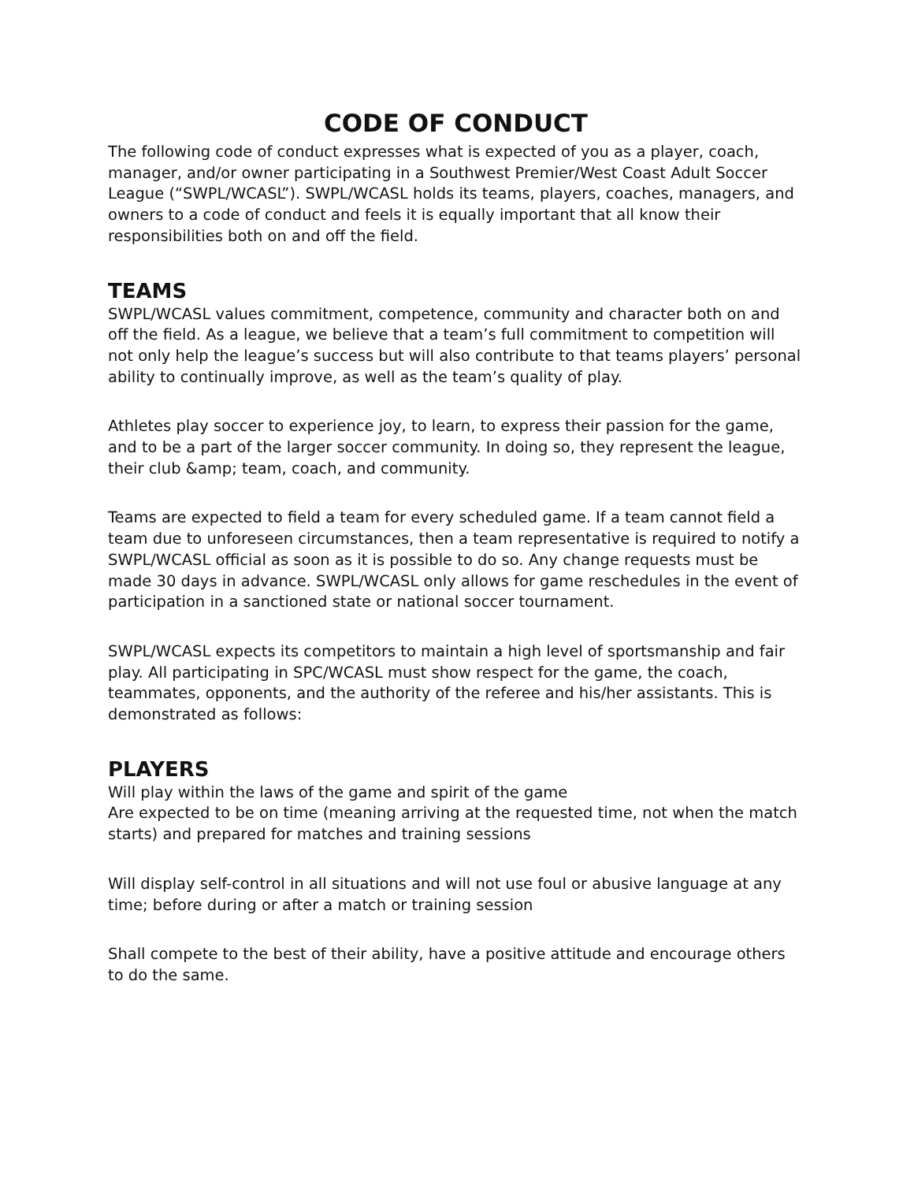CODE OF CONDUCT
The following code of conduct expresses what is expected of you as a player, coach, manager, and/or owner participating in a Southwest Premier/West Coast Adult Soccer League (“SWPL/WCASL”). SWPL/WCASL holds its teams, players, coaches, managers, and owners to a code of conduct and feels it is equally important that all know their responsibilities both on and off the field.
TEAMS
SWPL/WCASL values commitment, competence, community and character both on and off the field. As a league, we believe that a team’s full commitment to competition will not only help the league’s success but will also contribute to that teams players’ personal ability to continually improve, as well as the team’s quality of play.
Athletes play soccer to experience joy, to learn, to express their passion for the game, and to be a part of the larger soccer community. In doing so, they represent the league, their club &amp; team, coach, and community.
Teams are expected to field a team for every scheduled game. If a team cannot field a team due to unforeseen circumstances, then a team representative is required to notify a SWPL/WCASL official as soon as it is possible to do so. Any change requests must be made 30 days in advance. SWPL/WCASL only allows for game reschedules in the event of participation in a sanctioned state or national soccer tournament.
SWPL/WCASL expects its competitors to maintain a high level of sportsmanship and fair play. All participating in SPC/WCASL must show respect for the game, the coach, teammates, opponents, and the authority of the referee and his/her assistants. This is demonstrated as follows:
PLAYERS
Will play within the laws of the game and spirit of the game
Are expected to be on time (meaning arriving at the requested time, not when the match starts) and prepared for matches and training sessions
Will display self-control in all situations and will not use foul or abusive language at any time; before during or after a match or training session
Shall compete to the best of their ability, have a positive attitude and encourage others to do the same.